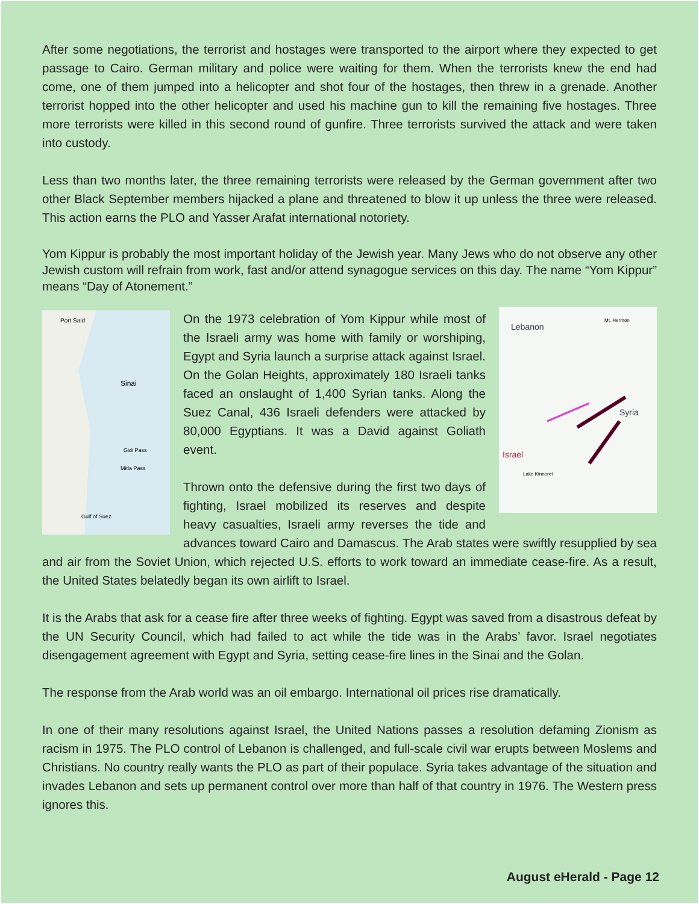After some negotiations, the terrorist and hostages were transported to the airport where they expected to get passage to Cairo. German military and police were waiting for them. When the terrorists knew the end had come, one of them jumped into a helicopter and shot four of the hostages, then threw in a grenade. Another terrorist hopped into the other helicopter and used his machine gun to kill the remaining five hostages. Three more terrorists were killed in this second round of gunfire. Three terrorists survived the attack and were taken into custody.
Less than two months later, the three remaining terrorists were released by the German government after two other Black September members hijacked a plane and threatened to blow it up unless the three were released. This action earns the PLO and Yasser Arafat international notoriety.
Yom Kippur is probably the most important holiday of the Jewish year. Many Jews who do not observe any other Jewish custom will refrain from work, fast and/or attend synagogue services on this day. The name “Yom Kippur” means “Day of Atonement.”
Port Said
Sinai
Gidi Pass
Mitla Pass
Gulf of Suez
Lebanon
Syria
Israel
Mt. Hermon
Lake Kinneret
On the 1973 celebration of Yom Kippur while most of the Israeli army was home with family or worshiping, Egypt and Syria launch a surprise attack against Israel. On the Golan Heights, approximately 180 Israeli tanks faced an onslaught of 1,400 Syrian tanks. Along the Suez Canal, 436 Israeli defenders were attacked by 80,000 Egyptians. It was a David against Goliath event.
Thrown onto the defensive during the first two days of fighting, Israel mobilized its reserves and despite heavy casualties, Israeli army reverses the tide and advances toward Cairo and Damascus. The Arab states were swiftly resupplied by sea and air from the Soviet Union, which rejected U.S. efforts to work toward an immediate cease-fire. As a result, the United States belatedly began its own airlift to Israel.
It is the Arabs that ask for a cease fire after three weeks of fighting. Egypt was saved from a disastrous defeat by the UN Security Council, which had failed to act while the tide was in the Arabs’ favor. Israel negotiates disengagement agreement with Egypt and Syria, setting cease-fire lines in the Sinai and the Golan.
The response from the Arab world was an oil embargo. International oil prices rise dramatically.
In one of their many resolutions against Israel, the United Nations passes a resolution defaming Zionism as racism in 1975. The PLO control of Lebanon is challenged, and full-scale civil war erupts between Moslems and Christians. No country really wants the PLO as part of their populace. Syria takes advantage of the situation and invades Lebanon and sets up permanent control over more than half of that country in 1976. The Western press ignores this.
August eHerald - Page 12